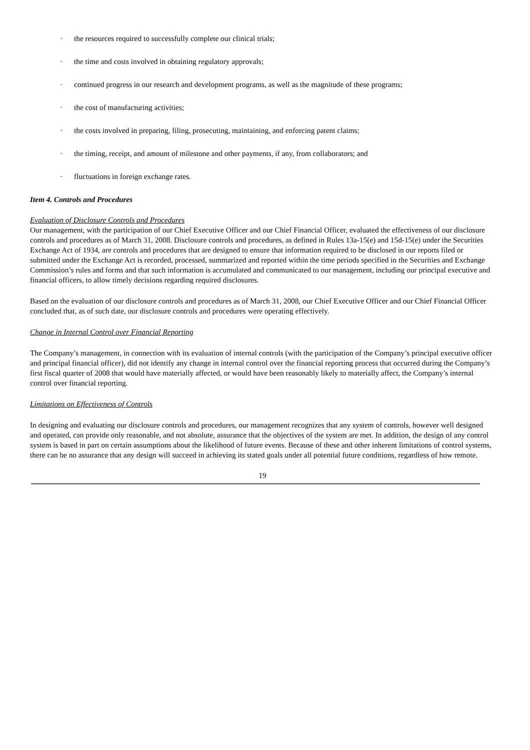· the resources required to successfully complete our clinical trials;
· the time and costs involved in obtaining regulatory approvals;
· continued progress in our research and development programs, as well as the magnitude of these programs;
· the cost of manufacturing activities;
· the costs involved in preparing, filing, prosecuting, maintaining, and enforcing patent claims;
· the timing, receipt, and amount of milestone and other payments, if any, from collaborators; and
· fluctuations in foreign exchange rates.
Item 4. Controls and Procedures
Evaluation of Disclosure Controls and Procedures
Our management, with the participation of our Chief Executive Officer and our Chief Financial Officer, evaluated the effectiveness of our disclosure controls and procedures as of March 31, 2008. Disclosure controls and procedures, as defined in Rules 13a-15(e) and 15d-15(e) under the Securities Exchange Act of 1934, are controls and procedures that are designed to ensure that information required to be disclosed in our reports filed or submitted under the Exchange Act is recorded, processed, summarized and reported within the time periods specified in the Securities and Exchange Commission’s rules and forms and that such information is accumulated and communicated to our management, including our principal executive and financial officers, to allow timely decisions regarding required disclosures.
Based on the evaluation of our disclosure controls and procedures as of March 31, 2008, our Chief Executive Officer and our Chief Financial Officer concluded that, as of such date, our disclosure controls and procedures were operating effectively.
Change in Internal Control over Financial Reporting
The Company’s management, in connection with its evaluation of internal controls (with the participation of the Company’s principal executive officer and principal financial officer), did not identify any change in internal control over the financial reporting process that occurred during the Company’s first fiscal quarter of 2008 that would have materially affected, or would have been reasonably likely to materially affect, the Company’s internal control over financial reporting.
Limitations on Effectiveness of Controls
In designing and evaluating our disclosure controls and procedures, our management recognizes that any system of controls, however well designed and operated, can provide only reasonable, and not absolute, assurance that the objectives of the system are met. In addition, the design of any control system is based in part on certain assumptions about the likelihood of future events. Because of these and other inherent limitations of control systems, there can be no assurance that any design will succeed in achieving its stated goals under all potential future conditions, regardless of how remote.
19